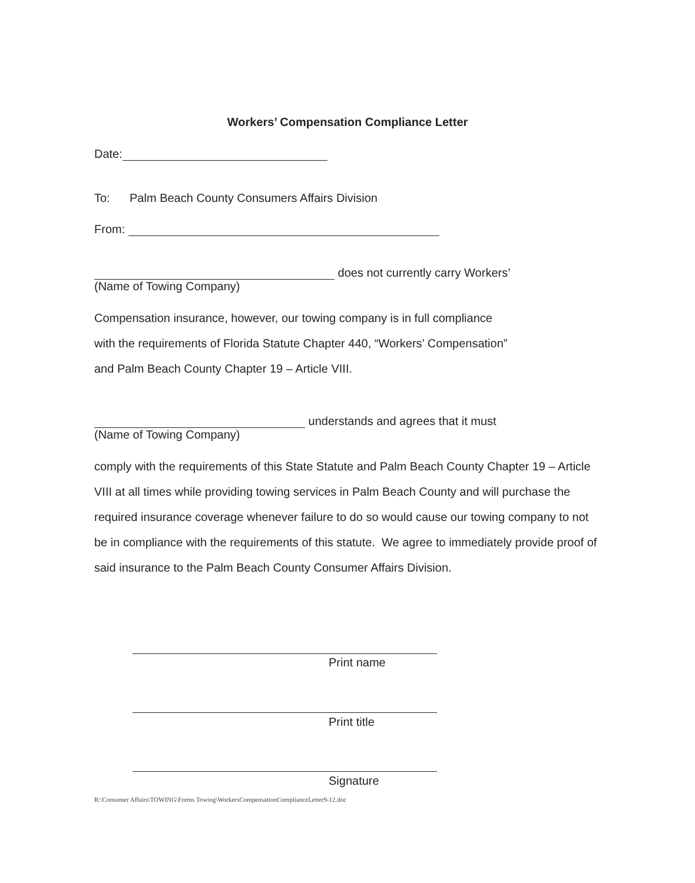Workers’ Compensation Compliance Letter
Date:
To: Palm Beach County Consumers Affairs Division
From:
does not currently carry Workers’
(Name of Towing Company)
Compensation insurance, however, our towing company is in full compliance
with the requirements of Florida Statute Chapter 440, “Workers’ Compensation”
and Palm Beach County Chapter 19 – Article VIII.
understands and agrees that it must
(Name of Towing Company)
comply with the requirements of this State Statute and Palm Beach County Chapter 19 – Article VIII at all times while providing towing services in Palm Beach County and will purchase the required insurance coverage whenever failure to do so would cause our towing company to not be in compliance with the requirements of this statute. We agree to immediately provide proof of said insurance to the Palm Beach County Consumer Affairs Division.
Print name
Print title
Signature
R:\Consumer Affairs\TOWING\Forms Towing\WorkersCompensationComplianceLetter9-12.doc